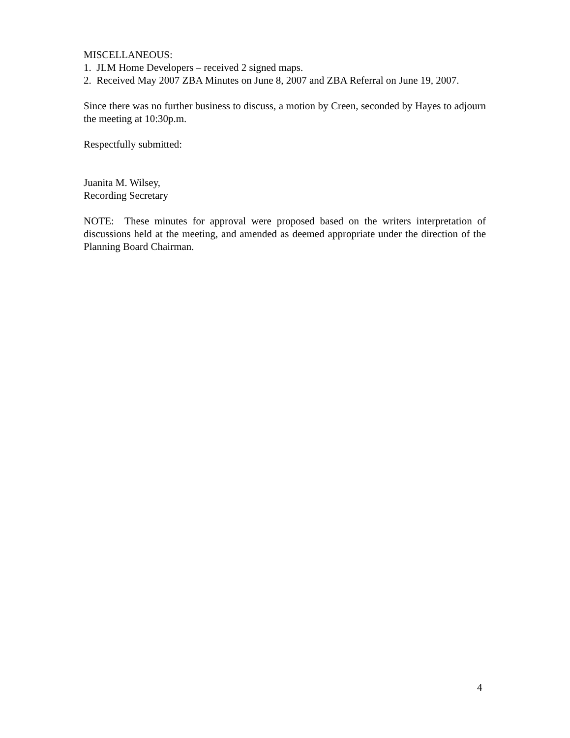MISCELLANEOUS:
1. JLM Home Developers – received 2 signed maps.
2. Received May 2007 ZBA Minutes on June 8, 2007 and ZBA Referral on June 19, 2007.
Since there was no further business to discuss, a motion by Creen, seconded by Hayes to adjourn the meeting at 10:30p.m.
Respectfully submitted:
Juanita M. Wilsey,
Recording Secretary
NOTE: These minutes for approval were proposed based on the writers interpretation of discussions held at the meeting, and amended as deemed appropriate under the direction of the Planning Board Chairman.
4